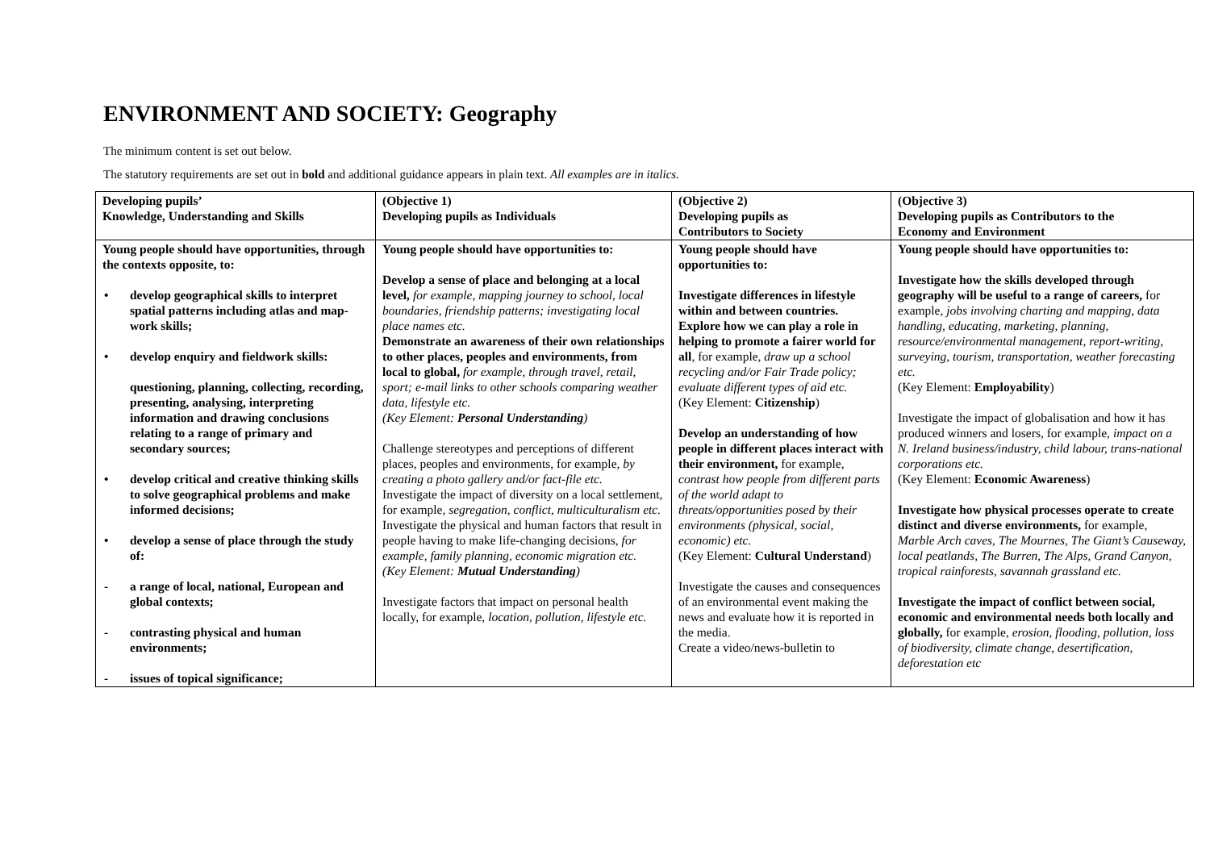ENVIRONMENT AND SOCIETY: Geography
The minimum content is set out below.
The statutory requirements are set out in bold and additional guidance appears in plain text. All examples are in italics.
| Developing pupils’ Knowledge, Understanding and Skills | (Objective 1) Developing pupils as Individuals | (Objective 2) Developing pupils as Contributors to Society | (Objective 3) Developing pupils as Contributors to the Economy and Environment |
| Young people should have opportunities, through the contexts opposite, to: • develop geographical skills to interpret spatial patterns including atlas and map-work skills; • develop enquiry and fieldwork skills: questioning, planning, collecting, recording, presenting, analysing, interpreting information and drawing conclusions relating to a range of primary and secondary sources; • develop critical and creative thinking skills to solve geographical problems and make informed decisions; • develop a sense of place through the study of: - a range of local, national, European and global contexts; - contrasting physical and human environments; - issues of topical significance; | Young people should have opportunities to: Develop a sense of place and belonging at a local level, for example, mapping journey to school, local boundaries, friendship patterns; investigating local place names etc. Demonstrate an awareness of their own relationships to other places, peoples and environments, from local to global, for example, through travel, retail, sport; e-mail links to other schools comparing weather data, lifestyle etc. (Key Element: Personal Understanding ) Challenge stereotypes and perceptions of different places, peoples and environments, for example, by creating a photo gallery and/or fact-file etc. Investigate the impact of diversity on a local settlement, for example, segregation, conflict, multiculturalism etc. Investigate the physical and human factors that result in people having to make life-changing decisions, for example, family planning, economic migration etc. (Key Element: Mutual Understanding ) Investigate factors that impact on personal health locally, for example, location, pollution, lifestyle etc. | Young people should have opportunities to: Investigate differences in lifestyle within and between countries. Explore how we can play a role in helping to promote a fairer world for all , for example, draw up a school recycling and/or Fair Trade policy; evaluate different types of aid etc. (Key Element: Citizenship ) Develop an understanding of how people in different places interact with their environment, for example, contrast how people from different parts of the world adapt to threats/opportunities posed by their environments (physical, social, economic) etc. (Key Element: Cultural Understand ) Investigate the causes and consequences of an environmental event making the news and evaluate how it is reported in the media. Create a video/news-bulletin to | Young people should have opportunities to: Investigate how the skills developed through geography will be useful to a range of careers, for example, jobs involving charting and mapping, data handling, educating, marketing, planning, resource/environmental management, report-writing, surveying, tourism, transportation, weather forecasting etc. (Key Element: Employability ) Investigate the impact of globalisation and how it has produced winners and losers, for example, impact on a N. Ireland business/industry, child labour, trans-national corporations etc. (Key Element: Economic Awareness ) Investigate how physical processes operate to create distinct and diverse environments, for example, Marble Arch caves, The Mournes, The Giant’s Causeway, local peatlands, The Burren, The Alps, Grand Canyon, tropical rainforests, savannah grassland etc. Investigate the impact of conflict between social, economic and environmental needs both locally and globally, for example, erosion, flooding, pollution, loss of biodiversity, climate change, desertification, deforestation etc |